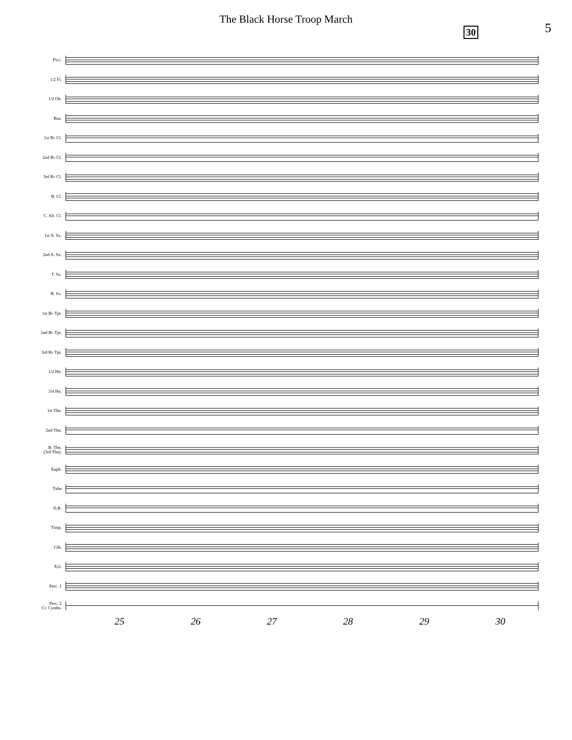The Black Horse Troop March
30 5
Picc.
1/2 Fl.
1/2 Ob.
Bsn.
1st B♭ Cl.
2nd B♭ Cl.
3rd B♭ Cl.
B. Cl.
C. Alt. Cl.
1st A. Sx.
2nd A. Sx.
T. Sx.
B. Sx.
1st B♭ Tpt.
2nd B♭ Tpt.
3rd B♭ Tpt.
1/2 Hn.
3/4 Hn.
1st Tbn.
2nd Tbn.
B. Tbn.
(3rd Tbn).
Euph.
Tuba
D.B.
Timp.
Glk.
Xyl.
Perc. 1
Perc. 2
Cr. Cymbs.
25 26 27 28 29 30